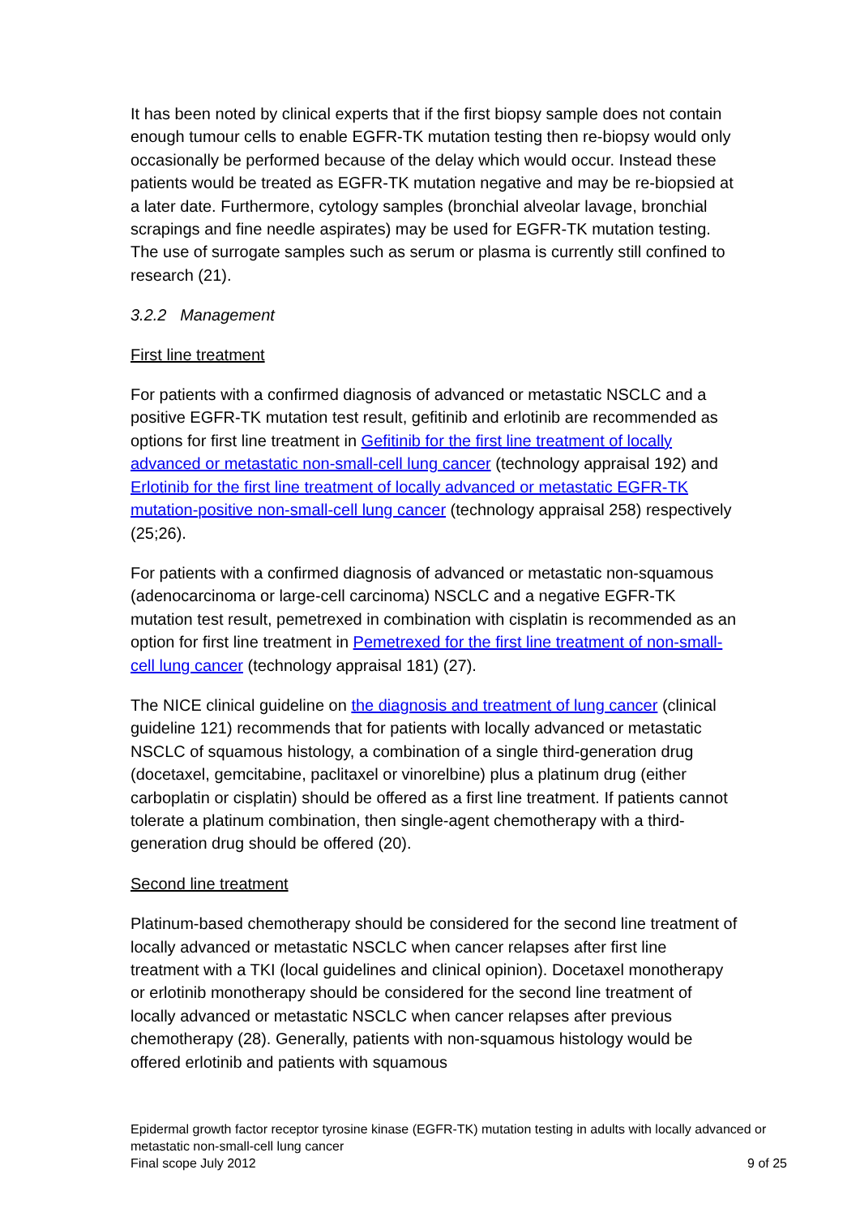It has been noted by clinical experts that if the first biopsy sample does not contain enough tumour cells to enable EGFR-TK mutation testing then re-biopsy would only occasionally be performed because of the delay which would occur. Instead these patients would be treated as EGFR-TK mutation negative and may be re-biopsied at a later date. Furthermore, cytology samples (bronchial alveolar lavage, bronchial scrapings and fine needle aspirates) may be used for EGFR-TK mutation testing. The use of surrogate samples such as serum or plasma is currently still confined to research (21).
3.2.2 Management
First line treatment
For patients with a confirmed diagnosis of advanced or metastatic NSCLC and a positive EGFR-TK mutation test result, gefitinib and erlotinib are recommended as options for first line treatment in Gefitinib for the first line treatment of locally advanced or metastatic non-small-cell lung cancer (technology appraisal 192) and Erlotinib for the first line treatment of locally advanced or metastatic EGFR-TK mutation-positive non-small-cell lung cancer (technology appraisal 258) respectively (25;26).
For patients with a confirmed diagnosis of advanced or metastatic non-squamous (adenocarcinoma or large-cell carcinoma) NSCLC and a negative EGFR-TK mutation test result, pemetrexed in combination with cisplatin is recommended as an option for first line treatment in Pemetrexed for the first line treatment of non-small-cell lung cancer (technology appraisal 181) (27).
The NICE clinical guideline on the diagnosis and treatment of lung cancer (clinical guideline 121) recommends that for patients with locally advanced or metastatic NSCLC of squamous histology, a combination of a single third-generation drug (docetaxel, gemcitabine, paclitaxel or vinorelbine) plus a platinum drug (either carboplatin or cisplatin) should be offered as a first line treatment. If patients cannot tolerate a platinum combination, then single-agent chemotherapy with a third-generation drug should be offered (20).
Second line treatment
Platinum-based chemotherapy should be considered for the second line treatment of locally advanced or metastatic NSCLC when cancer relapses after first line treatment with a TKI (local guidelines and clinical opinion). Docetaxel monotherapy or erlotinib monotherapy should be considered for the second line treatment of locally advanced or metastatic NSCLC when cancer relapses after previous chemotherapy (28). Generally, patients with non-squamous histology would be offered erlotinib and patients with squamous
Epidermal growth factor receptor tyrosine kinase (EGFR-TK) mutation testing in adults with locally advanced or metastatic non-small-cell lung cancer
Final scope July 2012 9 of 25